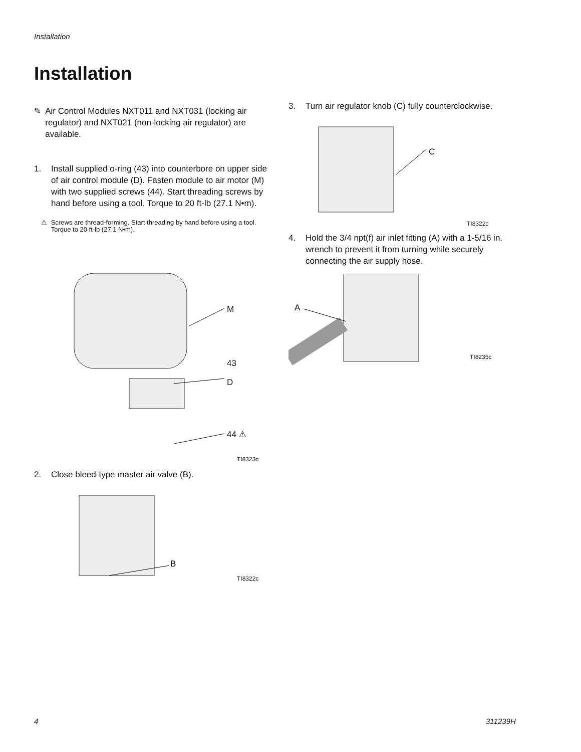Installation
Installation
✎ Air Control Modules NXT011 and NXT031 (locking air regulator) and NXT021 (non-locking air regulator) are available.
1. Install supplied o-ring (43) into counterbore on upper side of air control module (D). Fasten module to air motor (M) with two supplied screws (44). Start threading screws by hand before using a tool. Torque to 20 ft-lb (27.1 N•m).
⚠ Screws are thread-forming. Start threading by hand before using a tool. Torque to 20 ft-lb (27.1 N•m).
M
43
D
44 ⚠
TI8323c
2. Close bleed-type master air valve (B).
B
TI8322c
3. Turn air regulator knob (C) fully counterclockwise.
C
TI8322c
4. Hold the 3/4 npt(f) air inlet fitting (A) with a 1-5/16 in. wrench to prevent it from turning while securely connecting the air supply hose.
A
TI8235c
4 311239H